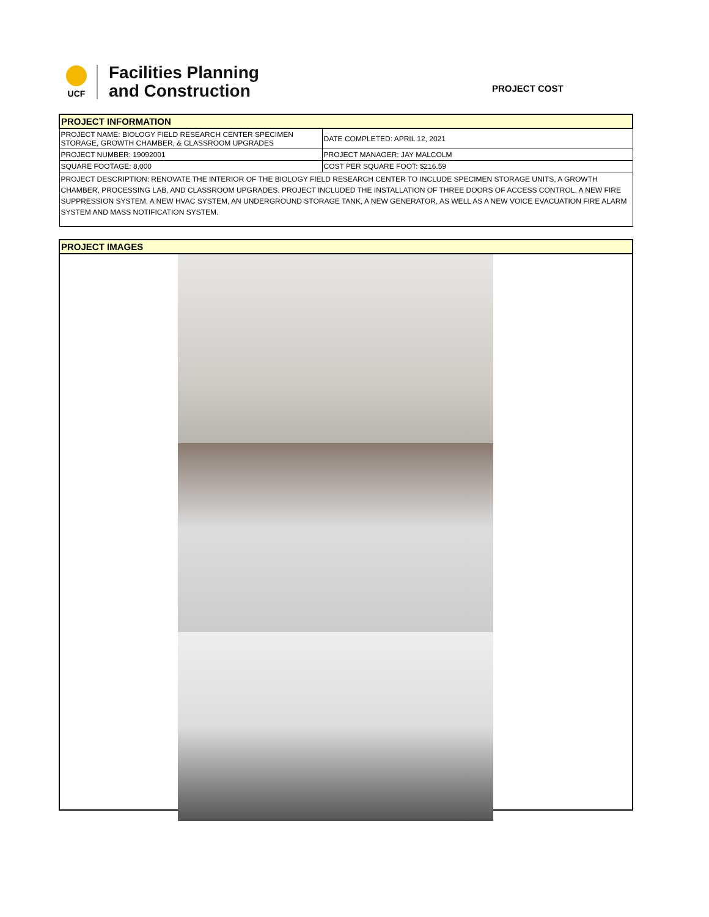UCF
Facilities Planning
and Construction
PROJECT COST
| PROJECT INFORMATION | |
| PROJECT NAME: BIOLOGY FIELD RESEARCH CENTER SPECIMEN STORAGE, GROWTH CHAMBER, & CLASSROOM UPGRADES | DATE COMPLETED: APRIL 12, 2021 |
| PROJECT NUMBER: 19092001 | PROJECT MANAGER: JAY MALCOLM |
| SQUARE FOOTAGE: 8,000 | COST PER SQUARE FOOT: $216.59 |
| PROJECT DESCRIPTION: RENOVATE THE INTERIOR OF THE BIOLOGY FIELD RESEARCH CENTER TO INCLUDE SPECIMEN STORAGE UNITS, A GROWTH CHAMBER, PROCESSING LAB, AND CLASSROOM UPGRADES. PROJECT INCLUDED THE INSTALLATION OF THREE DOORS OF ACCESS CONTROL, A NEW FIRE SUPPRESSION SYSTEM, A NEW HVAC SYSTEM, AN UNDERGROUND STORAGE TANK, A NEW GENERATOR, AS WELL AS A NEW VOICE EVACUATION FIRE ALARM SYSTEM AND MASS NOTIFICATION SYSTEM. | |
| PROJECT IMAGES |